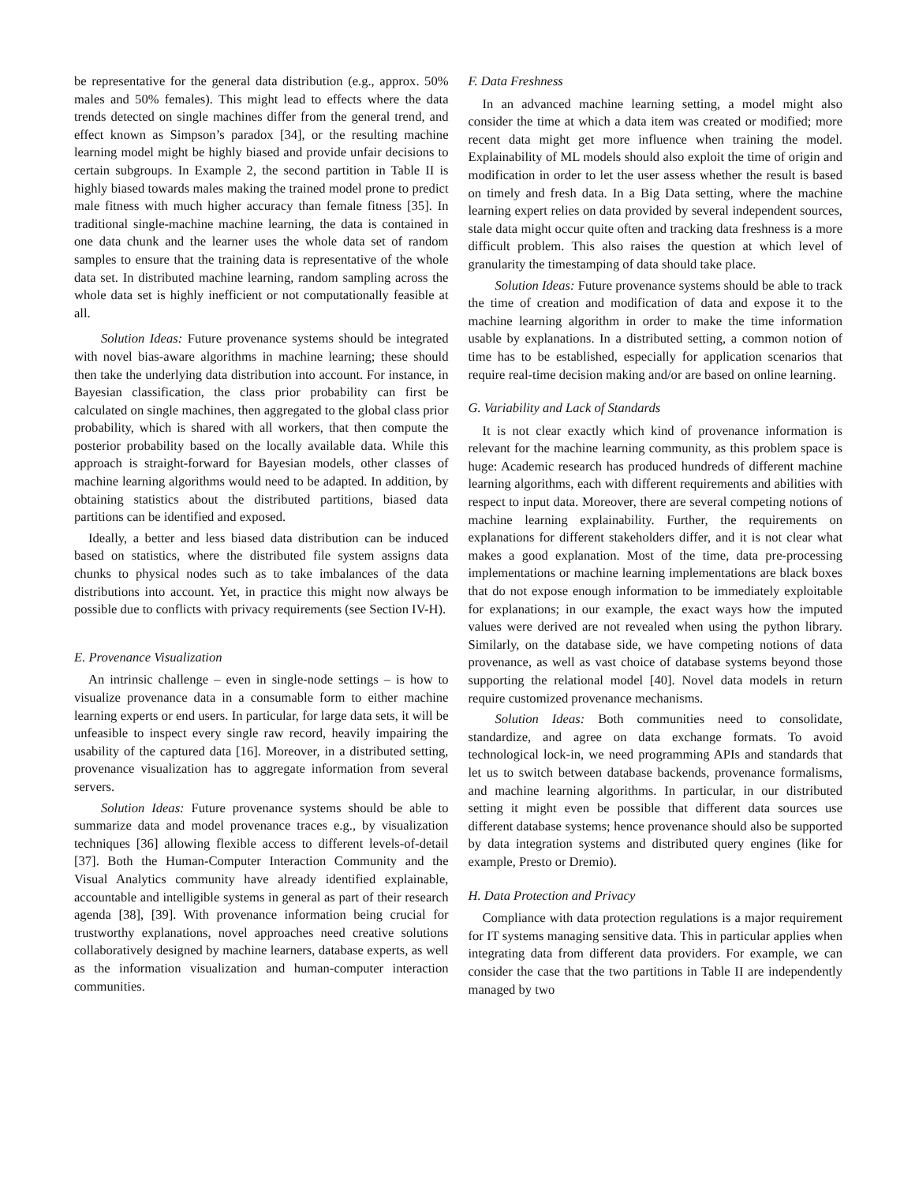be representative for the general data distribution (e.g., approx. 50% males and 50% females). This might lead to effects where the data trends detected on single machines differ from the general trend, and effect known as Simpson’s paradox [34], or the resulting machine learning model might be highly biased and provide unfair decisions to certain subgroups. In Example 2, the second partition in Table II is highly biased towards males making the trained model prone to predict male fitness with much higher accuracy than female fitness [35]. In traditional single-machine machine learning, the data is contained in one data chunk and the learner uses the whole data set of random samples to ensure that the training data is representative of the whole data set. In distributed machine learning, random sampling across the whole data set is highly inefficient or not computationally feasible at all.
Solution Ideas: Future provenance systems should be integrated with novel bias-aware algorithms in machine learning; these should then take the underlying data distribution into account. For instance, in Bayesian classification, the class prior probability can first be calculated on single machines, then aggregated to the global class prior probability, which is shared with all workers, that then compute the posterior probability based on the locally available data. While this approach is straight-forward for Bayesian models, other classes of machine learning algorithms would need to be adapted. In addition, by obtaining statistics about the distributed partitions, biased data partitions can be identified and exposed.
Ideally, a better and less biased data distribution can be induced based on statistics, where the distributed file system assigns data chunks to physical nodes such as to take imbalances of the data distributions into account. Yet, in practice this might now always be possible due to conflicts with privacy requirements (see Section IV-H).
E. Provenance Visualization
An intrinsic challenge – even in single-node settings – is how to visualize provenance data in a consumable form to either machine learning experts or end users. In particular, for large data sets, it will be unfeasible to inspect every single raw record, heavily impairing the usability of the captured data [16]. Moreover, in a distributed setting, provenance visualization has to aggregate information from several servers.
Solution Ideas: Future provenance systems should be able to summarize data and model provenance traces e.g., by visualization techniques [36] allowing flexible access to different levels-of-detail [37]. Both the Human-Computer Interaction Community and the Visual Analytics community have already identified explainable, accountable and intelligible systems in general as part of their research agenda [38], [39]. With provenance information being crucial for trustworthy explanations, novel approaches need creative solutions collaboratively designed by machine learners, database experts, as well as the information visualization and human-computer interaction communities.
F. Data Freshness
In an advanced machine learning setting, a model might also consider the time at which a data item was created or modified; more recent data might get more influence when training the model. Explainability of ML models should also exploit the time of origin and modification in order to let the user assess whether the result is based on timely and fresh data. In a Big Data setting, where the machine learning expert relies on data provided by several independent sources, stale data might occur quite often and tracking data freshness is a more difficult problem. This also raises the question at which level of granularity the timestamping of data should take place.
Solution Ideas: Future provenance systems should be able to track the time of creation and modification of data and expose it to the machine learning algorithm in order to make the time information usable by explanations. In a distributed setting, a common notion of time has to be established, especially for application scenarios that require real-time decision making and/or are based on online learning.
G. Variability and Lack of Standards
It is not clear exactly which kind of provenance information is relevant for the machine learning community, as this problem space is huge: Academic research has produced hundreds of different machine learning algorithms, each with different requirements and abilities with respect to input data. Moreover, there are several competing notions of machine learning explainability. Further, the requirements on explanations for different stakeholders differ, and it is not clear what makes a good explanation. Most of the time, data pre-processing implementations or machine learning implementations are black boxes that do not expose enough information to be immediately exploitable for explanations; in our example, the exact ways how the imputed values were derived are not revealed when using the python library. Similarly, on the database side, we have competing notions of data provenance, as well as vast choice of database systems beyond those supporting the relational model [40]. Novel data models in return require customized provenance mechanisms.
Solution Ideas: Both communities need to consolidate, standardize, and agree on data exchange formats. To avoid technological lock-in, we need programming APIs and standards that let us to switch between database backends, provenance formalisms, and machine learning algorithms. In particular, in our distributed setting it might even be possible that different data sources use different database systems; hence provenance should also be supported by data integration systems and distributed query engines (like for example, Presto or Dremio).
H. Data Protection and Privacy
Compliance with data protection regulations is a major requirement for IT systems managing sensitive data. This in particular applies when integrating data from different data providers. For example, we can consider the case that the two partitions in Table II are independently managed by two